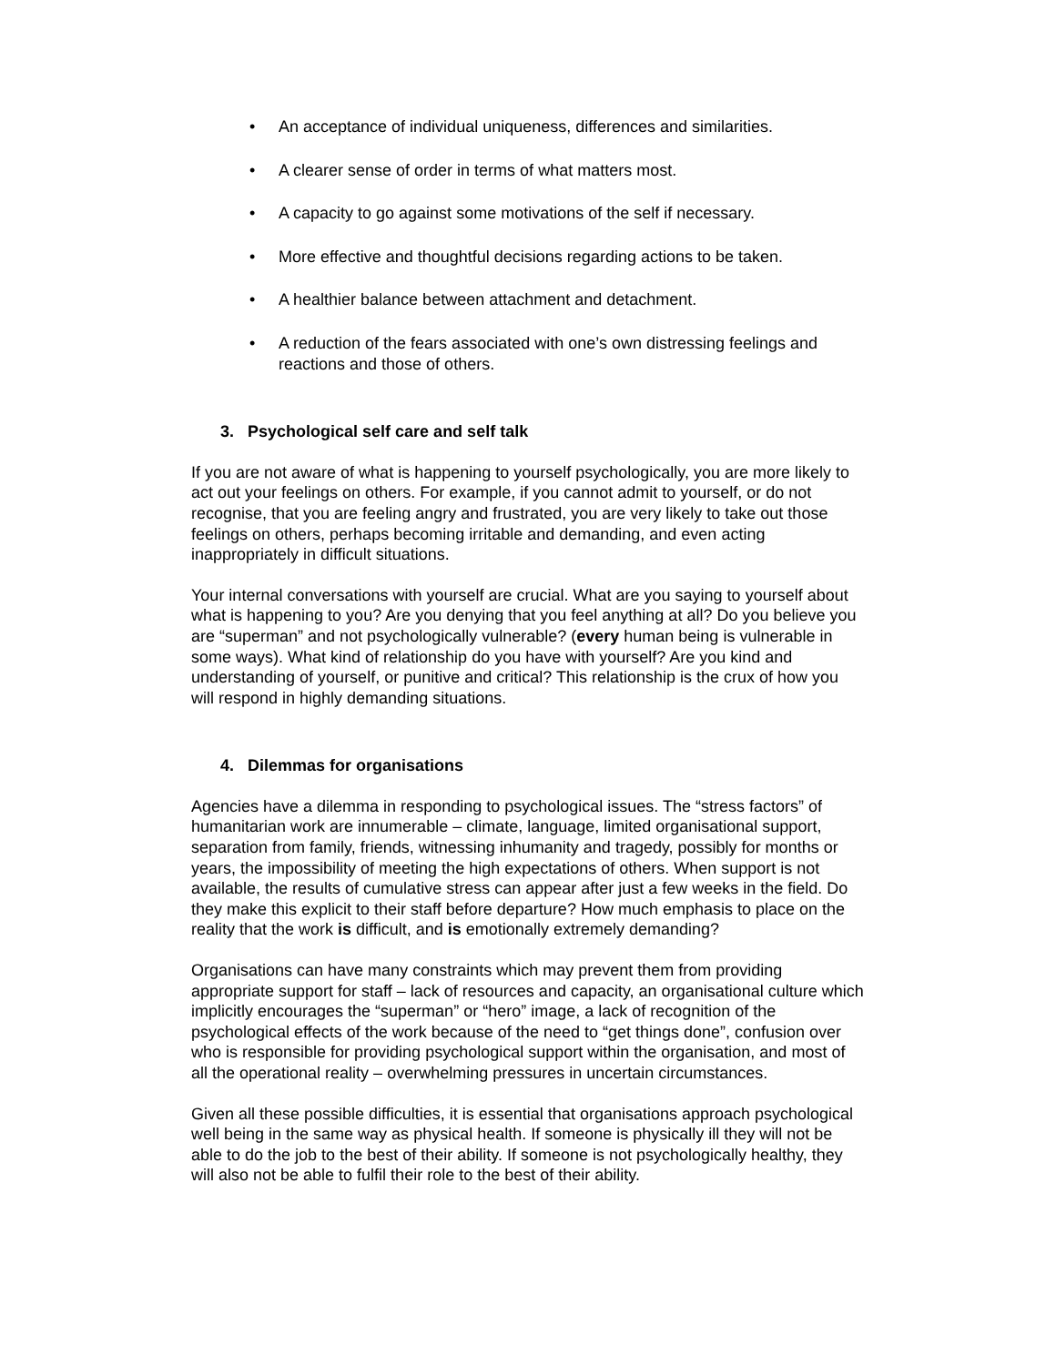• An acceptance of individual uniqueness, differences and similarities.
• A clearer sense of order in terms of what matters most.
• A capacity to go against some motivations of the self if necessary.
• More effective and thoughtful decisions regarding actions to be taken.
• A healthier balance between attachment and detachment.
• A reduction of the fears associated with one’s own distressing feelings and reactions and those of others.
3. Psychological self care and self talk
If you are not aware of what is happening to yourself psychologically, you are more likely to act out your feelings on others. For example, if you cannot admit to yourself, or do not recognise, that you are feeling angry and frustrated, you are very likely to take out those feelings on others, perhaps becoming irritable and demanding, and even acting inappropriately in difficult situations.
Your internal conversations with yourself are crucial. What are you saying to yourself about what is happening to you? Are you denying that you feel anything at all? Do you believe you are “superman” and not psychologically vulnerable? (every human being is vulnerable in some ways). What kind of relationship do you have with yourself? Are you kind and understanding of yourself, or punitive and critical? This relationship is the crux of how you will respond in highly demanding situations.
4. Dilemmas for organisations
Agencies have a dilemma in responding to psychological issues. The “stress factors” of humanitarian work are innumerable – climate, language, limited organisational support, separation from family, friends, witnessing inhumanity and tragedy, possibly for months or years, the impossibility of meeting the high expectations of others. When support is not available, the results of cumulative stress can appear after just a few weeks in the field. Do they make this explicit to their staff before departure? How much emphasis to place on the reality that the work is difficult, and is emotionally extremely demanding?
Organisations can have many constraints which may prevent them from providing appropriate support for staff – lack of resources and capacity, an organisational culture which implicitly encourages the “superman” or “hero” image, a lack of recognition of the psychological effects of the work because of the need to “get things done”, confusion over who is responsible for providing psychological support within the organisation, and most of all the operational reality – overwhelming pressures in uncertain circumstances.
Given all these possible difficulties, it is essential that organisations approach psychological well being in the same way as physical health. If someone is physically ill they will not be able to do the job to the best of their ability. If someone is not psychologically healthy, they will also not be able to fulfil their role to the best of their ability.